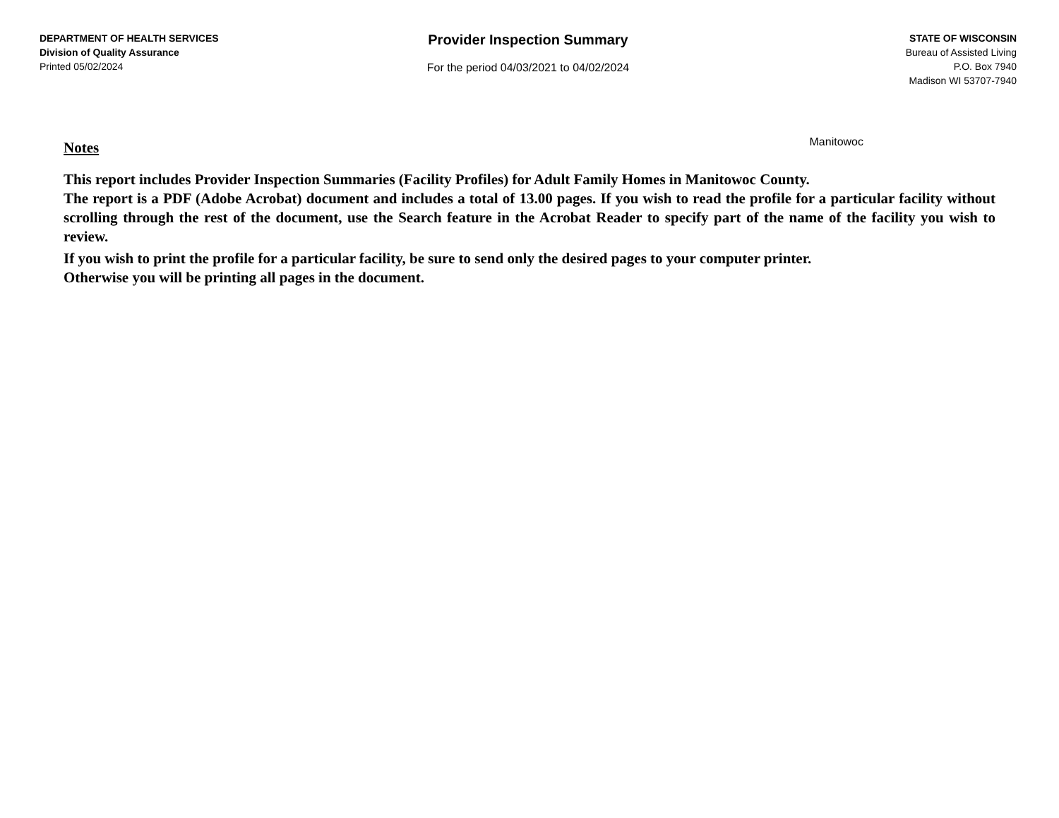DEPARTMENT OF HEALTH SERVICES
Division of Quality Assurance
Printed 05/02/2024
Provider Inspection Summary
For the period 04/03/2021 to 04/02/2024
STATE OF WISCONSIN
Bureau of Assisted Living
P.O. Box 7940
Madison WI 53707-7940
Manitowoc
Notes
This report includes Provider Inspection Summaries (Facility Profiles) for Adult Family Homes in Manitowoc County.
The report is a PDF (Adobe Acrobat) document and includes a total of 13.00 pages. If you wish to read the profile for a particular facility without scrolling through the rest of the document, use the Search feature in the Acrobat Reader to specify part of the name of the facility you wish to review.
If you wish to print the profile for a particular facility, be sure to send only the desired pages to your computer printer.
Otherwise you will be printing all pages in the document.